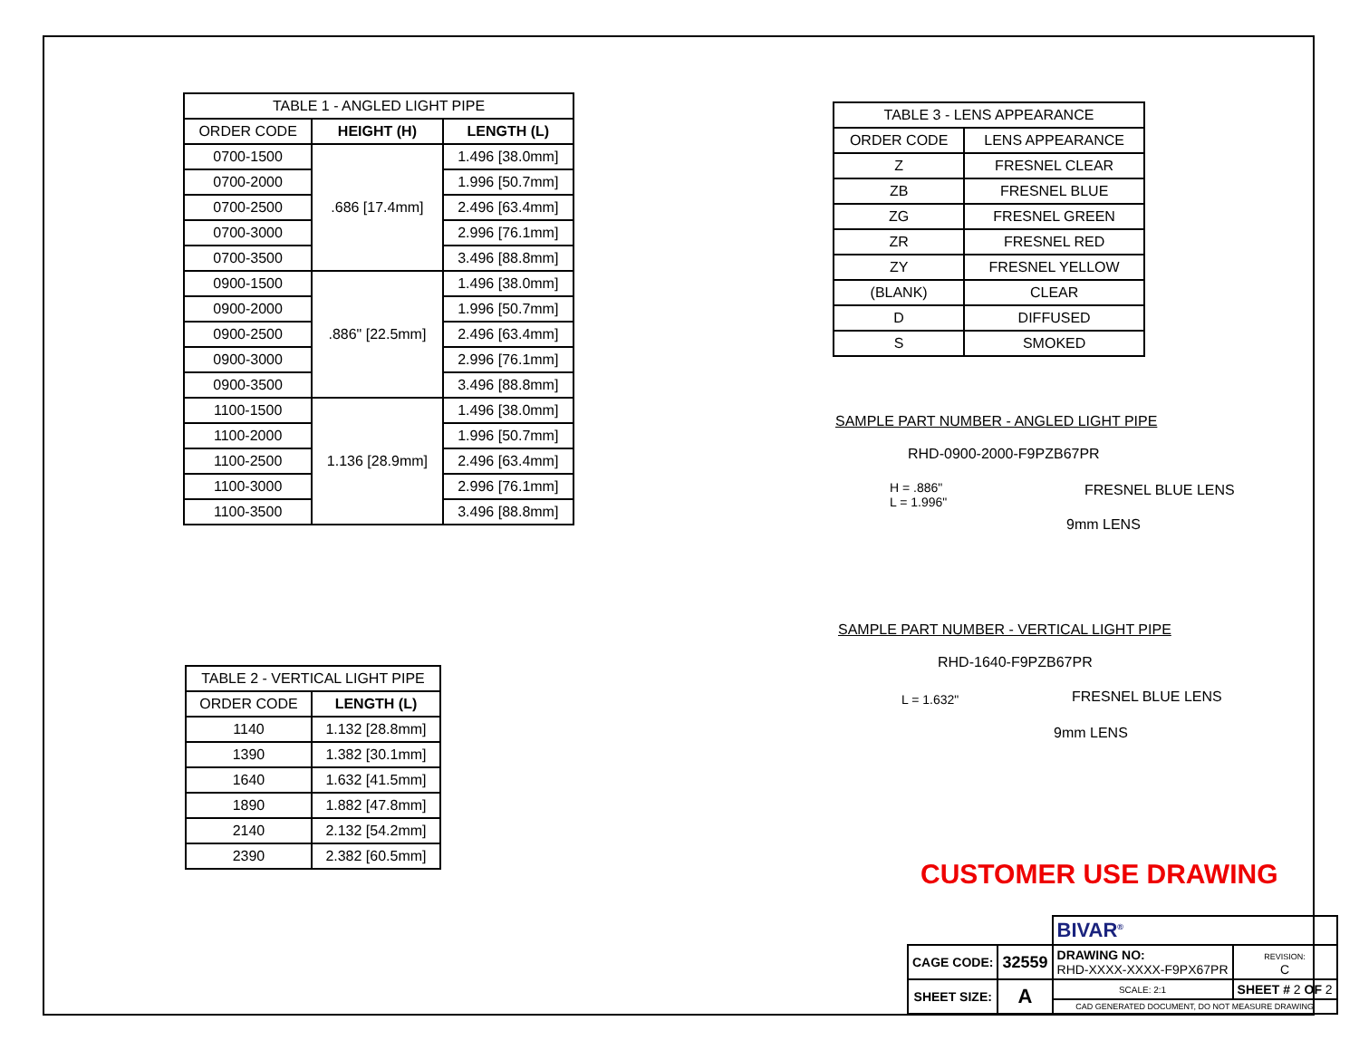| TABLE 1 - ANGLED LIGHT PIPE | | |
| ORDER CODE | HEIGHT (H) | LENGTH (L) |
| 0700-1500 | .686 [17.4mm] | 1.496 [38.0mm] |
| 0700-2000 | | 1.996 [50.7mm] |
| 0700-2500 | | 2.496 [63.4mm] |
| 0700-3000 | | 2.996 [76.1mm] |
| 0700-3500 | | 3.496 [88.8mm] |
| 0900-1500 | .886" [22.5mm] | 1.496 [38.0mm] |
| 0900-2000 | | 1.996 [50.7mm] |
| 0900-2500 | | 2.496 [63.4mm] |
| 0900-3000 | | 2.996 [76.1mm] |
| 0900-3500 | | 3.496 [88.8mm] |
| 1100-1500 | 1.136 [28.9mm] | 1.496 [38.0mm] |
| 1100-2000 | | 1.996 [50.7mm] |
| 1100-2500 | | 2.496 [63.4mm] |
| 1100-3000 | | 2.996 [76.1mm] |
| 1100-3500 | | 3.496 [88.8mm] |
| TABLE 3 - LENS APPEARANCE | |
| ORDER CODE | LENS APPEARANCE |
| Z | FRESNEL CLEAR |
| ZB | FRESNEL BLUE |
| ZG | FRESNEL GREEN |
| ZR | FRESNEL RED |
| ZY | FRESNEL YELLOW |
| (BLANK) | CLEAR |
| D | DIFFUSED |
| S | SMOKED |
SAMPLE PART NUMBER - ANGLED LIGHT PIPE
RHD-0900-2000-F9PZB67PR
H = .886"
L = 1.996"
FRESNEL BLUE LENS
9mm LENS
SAMPLE PART NUMBER - VERTICAL LIGHT PIPE
RHD-1640-F9PZB67PR
L = 1.632"
FRESNEL BLUE LENS
9mm LENS
| TABLE 2 - VERTICAL LIGHT PIPE | |
| ORDER CODE | LENGTH (L) |
| 1140 | 1.132 [28.8mm] |
| 1390 | 1.382 [30.1mm] |
| 1640 | 1.632 [41.5mm] |
| 1890 | 1.882 [47.8mm] |
| 2140 | 2.132 [54.2mm] |
| 2390 | 2.382 [60.5mm] |
CUSTOMER USE DRAWING
| | | BIVAR<sup>®</sup> | | |
| CAGE CODE: | 32559 | DRAWING NO: RHD-XXXX-XXXX-F9PX67PR | | REVISION: C |
| SHEET SIZE: | A | SCALE: 2:1 | SHEET # 2 OF 2 | |
| | | CAD GENERATED DOCUMENT, DO NOT MEASURE DRAWING | | |